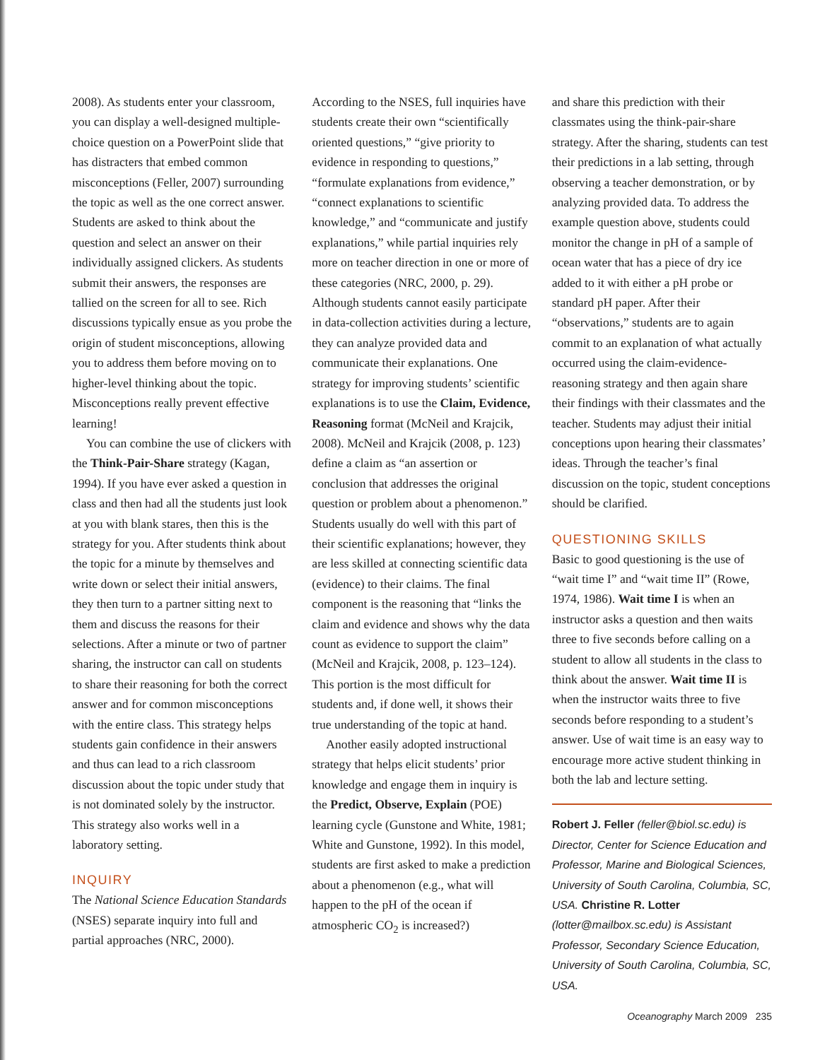2008). As students enter your classroom, you can display a well-designed multiple-choice question on a PowerPoint slide that has distracters that embed common misconceptions (Feller, 2007) surrounding the topic as well as the one correct answer. Students are asked to think about the question and select an answer on their individually assigned clickers. As students submit their answers, the responses are tallied on the screen for all to see. Rich discussions typically ensue as you probe the origin of student misconceptions, allowing you to address them before moving on to higher-level thinking about the topic. Misconceptions really prevent effective learning!
You can combine the use of clickers with the Think-Pair-Share strategy (Kagan, 1994). If you have ever asked a question in class and then had all the students just look at you with blank stares, then this is the strategy for you. After students think about the topic for a minute by themselves and write down or select their initial answers, they then turn to a partner sitting next to them and discuss the reasons for their selections. After a minute or two of partner sharing, the instructor can call on students to share their reasoning for both the correct answer and for common misconceptions with the entire class. This strategy helps students gain confidence in their answers and thus can lead to a rich classroom discussion about the topic under study that is not dominated solely by the instructor. This strategy also works well in a laboratory setting.
INQUIRY
The National Science Education Standards (NSES) separate inquiry into full and partial approaches (NRC, 2000).
According to the NSES, full inquiries have students create their own “scientifically oriented questions,” “give priority to evidence in responding to questions,” “formulate explanations from evidence,” “connect explanations to scientific knowledge,” and “communicate and justify explanations,” while partial inquiries rely more on teacher direction in one or more of these categories (NRC, 2000, p. 29). Although students cannot easily participate in data-collection activities during a lecture, they can analyze provided data and communicate their explanations. One strategy for improving students’ scientific explanations is to use the Claim, Evidence, Reasoning format (McNeil and Krajcik, 2008). McNeil and Krajcik (2008, p. 123) define a claim as “an assertion or conclusion that addresses the original question or problem about a phenomenon.” Students usually do well with this part of their scientific explanations; however, they are less skilled at connecting scientific data (evidence) to their claims. The final component is the reasoning that “links the claim and evidence and shows why the data count as evidence to support the claim” (McNeil and Krajcik, 2008, p. 123–124). This portion is the most difficult for students and, if done well, it shows their true understanding of the topic at hand.
Another easily adopted instructional strategy that helps elicit students’ prior knowledge and engage them in inquiry is the Predict, Observe, Explain (POE) learning cycle (Gunstone and White, 1981; White and Gunstone, 1992). In this model, students are first asked to make a prediction about a phenomenon (e.g., what will happen to the pH of the ocean if atmospheric CO<sub>2</sub> is increased?)
and share this prediction with their classmates using the think-pair-share strategy. After the sharing, students can test their predictions in a lab setting, through observing a teacher demonstration, or by analyzing provided data. To address the example question above, students could monitor the change in pH of a sample of ocean water that has a piece of dry ice added to it with either a pH probe or standard pH paper. After their “observations,” students are to again commit to an explanation of what actually occurred using the claim-evidence-reasoning strategy and then again share their findings with their classmates and the teacher. Students may adjust their initial conceptions upon hearing their classmates’ ideas. Through the teacher’s final discussion on the topic, student conceptions should be clarified.
QUESTIONING SKILLS
Basic to good questioning is the use of “wait time I” and “wait time II” (Rowe, 1974, 1986). Wait time I is when an instructor asks a question and then waits three to five seconds before calling on a student to allow all students in the class to think about the answer. Wait time II is when the instructor waits three to five seconds before responding to a student’s answer. Use of wait time is an easy way to encourage more active student thinking in both the lab and lecture setting.
Robert J. Feller (feller@biol.sc.edu) is Director, Center for Science Education and Professor, Marine and Biological Sciences, University of South Carolina, Columbia, SC, USA. Christine R. Lotter (lotter@mailbox.sc.edu) is Assistant Professor, Secondary Science Education, University of South Carolina, Columbia, SC, USA.
Oceanography March 2009 235